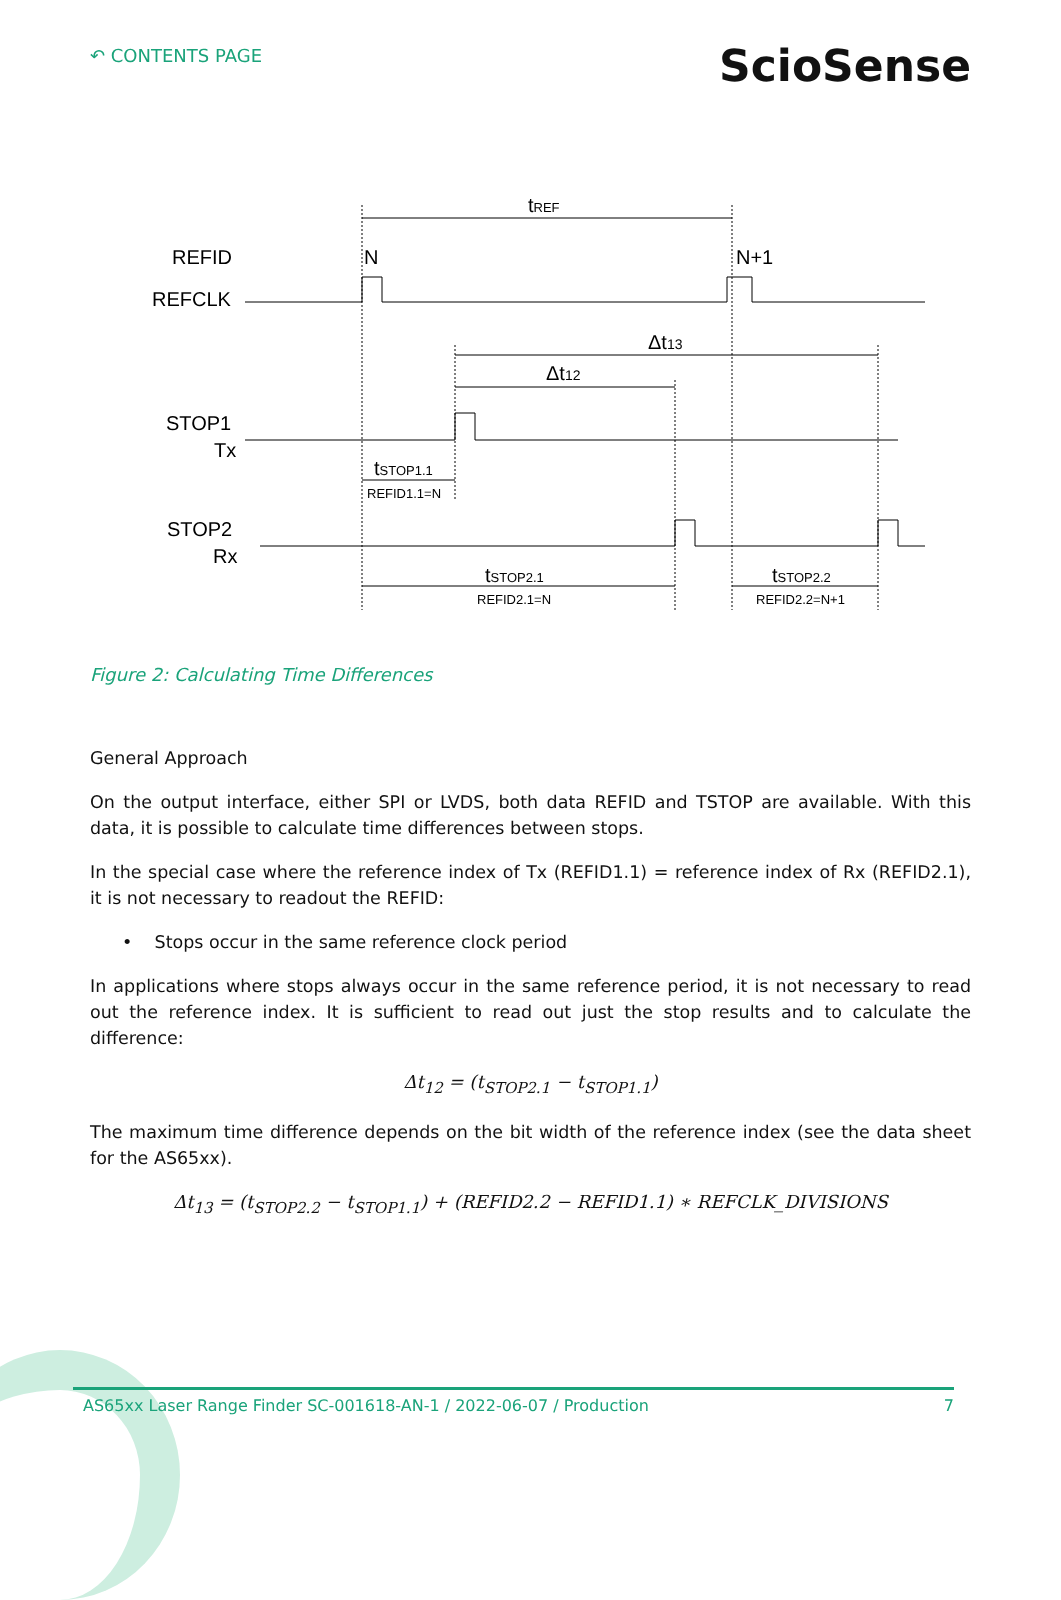↶ CONTENTS PAGE
ScioSense
tREF
REFID
REFCLK
N
N+1
Δt13
Δt12
STOP1
Tx
tSTOP1.1
REFID1.1=N
STOP2
Rx
tSTOP2.1
REFID2.1=N
tSTOP2.2
REFID2.2=N+1
Figure 2: Calculating Time Differences
General Approach
On the output interface, either SPI or LVDS, both data REFID and TSTOP are available. With this data, it is possible to calculate time differences between stops.
In the special case where the reference index of Tx (REFID1.1) = reference index of Rx (REFID2.1), it is not necessary to readout the REFID:
• Stops occur in the same reference clock period
In applications where stops always occur in the same reference period, it is not necessary to read out the reference index. It is sufficient to read out just the stop results and to calculate the difference:
Δt<sub>12</sub> = (t<sub>STOP2.1</sub> − t<sub>STOP1.1</sub>)
The maximum time difference depends on the bit width of the reference index (see the data sheet for the AS65xx).
Δt<sub>13</sub> = (t<sub>STOP2.2</sub> − t<sub>STOP1.1</sub>) + (REFID2.2 − REFID1.1) ∗ REFCLK_DIVISIONS
AS65xx Laser Range Finder SC-001618-AN-1 / 2022-06-07 / Production 7